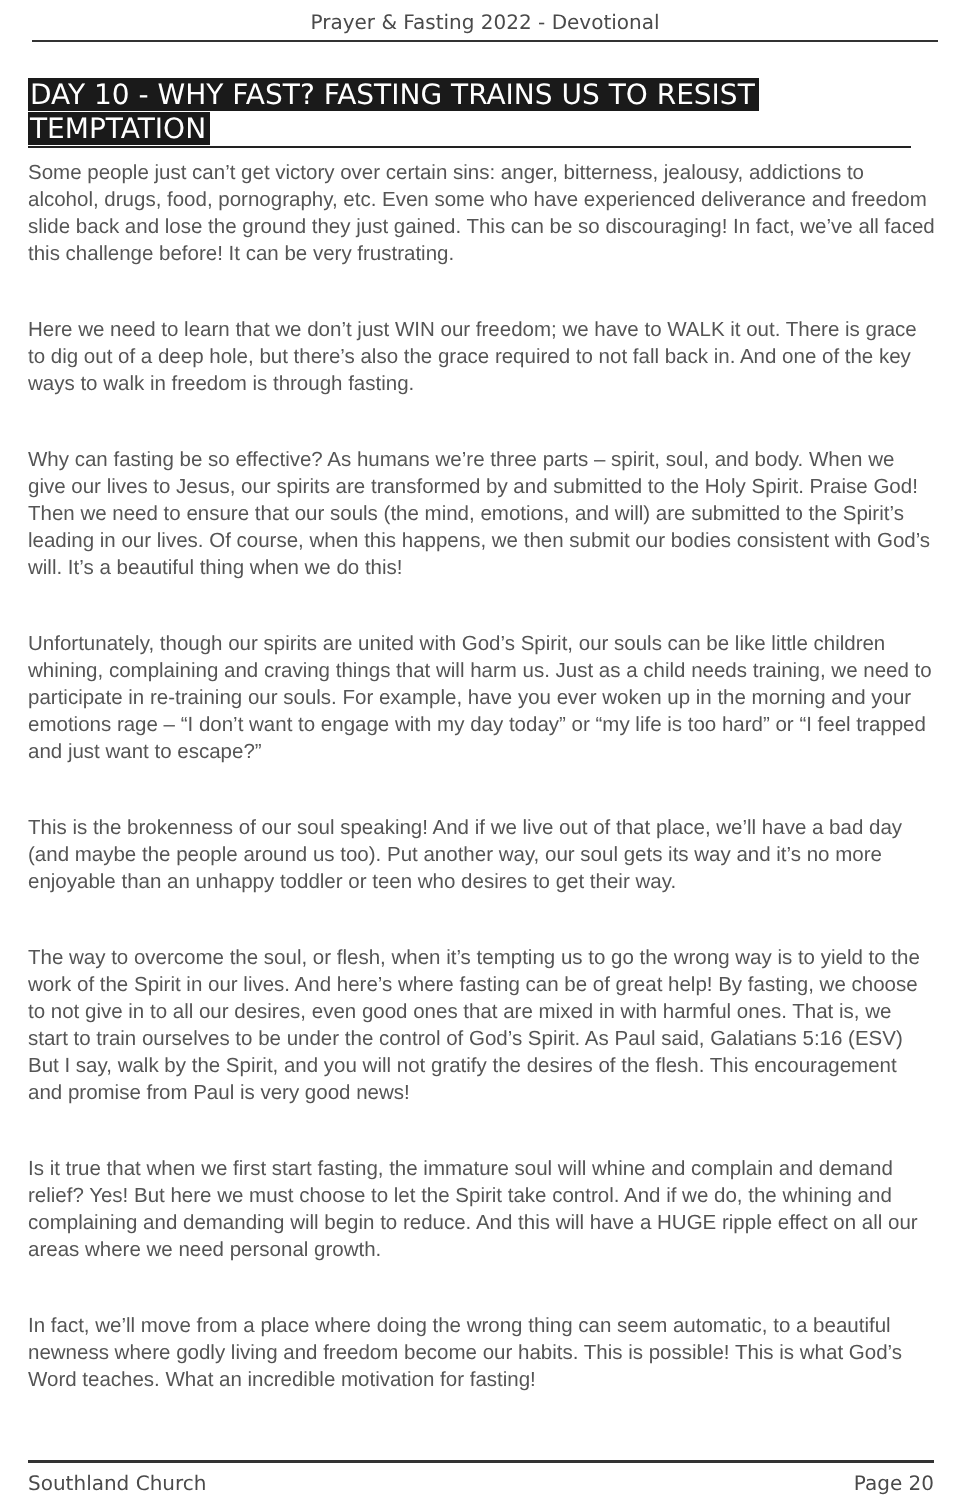Prayer & Fasting 2022 - Devotional
DAY 10 - WHY FAST? FASTING TRAINS US TO RESIST TEMPTATION
Some people just can’t get victory over certain sins: anger, bitterness, jealousy, addictions to alcohol, drugs, food, pornography, etc. Even some who have experienced deliverance and freedom slide back and lose the ground they just gained. This can be so discouraging! In fact, we’ve all faced this challenge before! It can be very frustrating.
Here we need to learn that we don’t just WIN our freedom; we have to WALK it out. There is grace to dig out of a deep hole, but there’s also the grace required to not fall back in. And one of the key ways to walk in freedom is through fasting.
Why can fasting be so effective? As humans we’re three parts – spirit, soul, and body. When we give our lives to Jesus, our spirits are transformed by and submitted to the Holy Spirit. Praise God! Then we need to ensure that our souls (the mind, emotions, and will) are submitted to the Spirit’s leading in our lives. Of course, when this happens, we then submit our bodies consistent with God’s will. It’s a beautiful thing when we do this!
Unfortunately, though our spirits are united with God’s Spirit, our souls can be like little children whining, complaining and craving things that will harm us. Just as a child needs training, we need to participate in re-training our souls. For example, have you ever woken up in the morning and your emotions rage – “I don’t want to engage with my day today” or “my life is too hard” or “I feel trapped and just want to escape?”
This is the brokenness of our soul speaking! And if we live out of that place, we’ll have a bad day (and maybe the people around us too). Put another way, our soul gets its way and it’s no more enjoyable than an unhappy toddler or teen who desires to get their way.
The way to overcome the soul, or flesh, when it’s tempting us to go the wrong way is to yield to the work of the Spirit in our lives. And here’s where fasting can be of great help! By fasting, we choose to not give in to all our desires, even good ones that are mixed in with harmful ones. That is, we start to train ourselves to be under the control of God’s Spirit. As Paul said, Galatians 5:16 (ESV) But I say, walk by the Spirit, and you will not gratify the desires of the flesh. This encouragement and promise from Paul is very good news!
Is it true that when we first start fasting, the immature soul will whine and complain and demand relief? Yes! But here we must choose to let the Spirit take control. And if we do, the whining and complaining and demanding will begin to reduce. And this will have a HUGE ripple effect on all our areas where we need personal growth.
In fact, we’ll move from a place where doing the wrong thing can seem automatic, to a beautiful newness where godly living and freedom become our habits. This is possible! This is what God’s Word teaches. What an incredible motivation for fasting!
Southland Church Page 20